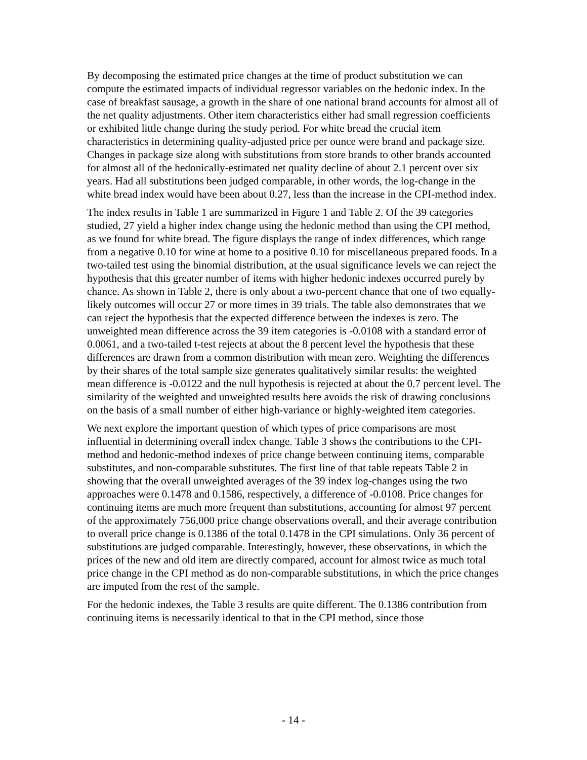By decomposing the estimated price changes at the time of product substitution we can compute the estimated impacts of individual regressor variables on the hedonic index. In the case of breakfast sausage, a growth in the share of one national brand accounts for almost all of the net quality adjustments. Other item characteristics either had small regression coefficients or exhibited little change during the study period. For white bread the crucial item characteristics in determining quality-adjusted price per ounce were brand and package size. Changes in package size along with substitutions from store brands to other brands accounted for almost all of the hedonically-estimated net quality decline of about 2.1 percent over six years. Had all substitutions been judged comparable, in other words, the log-change in the white bread index would have been about 0.27, less than the increase in the CPI-method index.
The index results in Table 1 are summarized in Figure 1 and Table 2. Of the 39 categories studied, 27 yield a higher index change using the hedonic method than using the CPI method, as we found for white bread. The figure displays the range of index differences, which range from a negative 0.10 for wine at home to a positive 0.10 for miscellaneous prepared foods. In a two-tailed test using the binomial distribution, at the usual significance levels we can reject the hypothesis that this greater number of items with higher hedonic indexes occurred purely by chance. As shown in Table 2, there is only about a two-percent chance that one of two equally-likely outcomes will occur 27 or more times in 39 trials. The table also demonstrates that we can reject the hypothesis that the expected difference between the indexes is zero. The unweighted mean difference across the 39 item categories is -0.0108 with a standard error of 0.0061, and a two-tailed t-test rejects at about the 8 percent level the hypothesis that these differences are drawn from a common distribution with mean zero. Weighting the differences by their shares of the total sample size generates qualitatively similar results: the weighted mean difference is -0.0122 and the null hypothesis is rejected at about the 0.7 percent level. The similarity of the weighted and unweighted results here avoids the risk of drawing conclusions on the basis of a small number of either high-variance or highly-weighted item categories.
We next explore the important question of which types of price comparisons are most influential in determining overall index change. Table 3 shows the contributions to the CPI-method and hedonic-method indexes of price change between continuing items, comparable substitutes, and non-comparable substitutes. The first line of that table repeats Table 2 in showing that the overall unweighted averages of the 39 index log-changes using the two approaches were 0.1478 and 0.1586, respectively, a difference of -0.0108. Price changes for continuing items are much more frequent than substitutions, accounting for almost 97 percent of the approximately 756,000 price change observations overall, and their average contribution to overall price change is 0.1386 of the total 0.1478 in the CPI simulations. Only 36 percent of substitutions are judged comparable. Interestingly, however, these observations, in which the prices of the new and old item are directly compared, account for almost twice as much total price change in the CPI method as do non-comparable substitutions, in which the price changes are imputed from the rest of the sample.
For the hedonic indexes, the Table 3 results are quite different. The 0.1386 contribution from continuing items is necessarily identical to that in the CPI method, since those
- 14 -